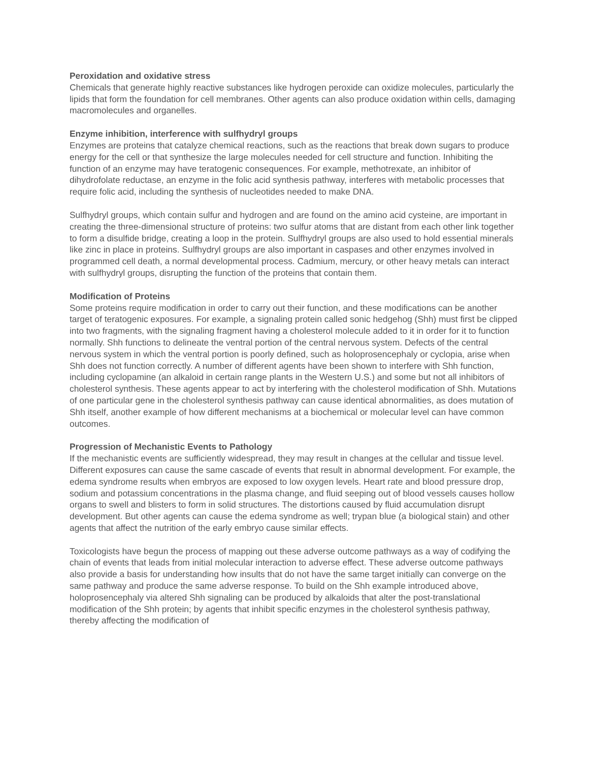Peroxidation and oxidative stress
Chemicals that generate highly reactive substances like hydrogen peroxide can oxidize molecules, particularly the lipids that form the foundation for cell membranes. Other agents can also produce oxidation within cells, damaging macromolecules and organelles.
Enzyme inhibition, interference with sulfhydryl groups
Enzymes are proteins that catalyze chemical reactions, such as the reactions that break down sugars to produce energy for the cell or that synthesize the large molecules needed for cell structure and function. Inhibiting the function of an enzyme may have teratogenic consequences. For example, methotrexate, an inhibitor of dihydrofolate reductase, an enzyme in the folic acid synthesis pathway, interferes with metabolic processes that require folic acid, including the synthesis of nucleotides needed to make DNA.
Sulfhydryl groups, which contain sulfur and hydrogen and are found on the amino acid cysteine, are important in creating the three-dimensional structure of proteins: two sulfur atoms that are distant from each other link together to form a disulfide bridge, creating a loop in the protein. Sulfhydryl groups are also used to hold essential minerals like zinc in place in proteins. Sulfhydryl groups are also important in caspases and other enzymes involved in programmed cell death, a normal developmental process. Cadmium, mercury, or other heavy metals can interact with sulfhydryl groups, disrupting the function of the proteins that contain them.
Modification of Proteins
Some proteins require modification in order to carry out their function, and these modifications can be another target of teratogenic exposures. For example, a signaling protein called sonic hedgehog (Shh) must first be clipped into two fragments, with the signaling fragment having a cholesterol molecule added to it in order for it to function normally. Shh functions to delineate the ventral portion of the central nervous system. Defects of the central nervous system in which the ventral portion is poorly defined, such as holoprosencephaly or cyclopia, arise when Shh does not function correctly. A number of different agents have been shown to interfere with Shh function, including cyclopamine (an alkaloid in certain range plants in the Western U.S.) and some but not all inhibitors of cholesterol synthesis. These agents appear to act by interfering with the cholesterol modification of Shh. Mutations of one particular gene in the cholesterol synthesis pathway can cause identical abnormalities, as does mutation of Shh itself, another example of how different mechanisms at a biochemical or molecular level can have common outcomes.
Progression of Mechanistic Events to Pathology
If the mechanistic events are sufficiently widespread, they may result in changes at the cellular and tissue level. Different exposures can cause the same cascade of events that result in abnormal development. For example, the edema syndrome results when embryos are exposed to low oxygen levels. Heart rate and blood pressure drop, sodium and potassium concentrations in the plasma change, and fluid seeping out of blood vessels causes hollow organs to swell and blisters to form in solid structures. The distortions caused by fluid accumulation disrupt development. But other agents can cause the edema syndrome as well; trypan blue (a biological stain) and other agents that affect the nutrition of the early embryo cause similar effects.
Toxicologists have begun the process of mapping out these adverse outcome pathways as a way of codifying the chain of events that leads from initial molecular interaction to adverse effect. These adverse outcome pathways also provide a basis for understanding how insults that do not have the same target initially can converge on the same pathway and produce the same adverse response. To build on the Shh example introduced above, holoprosencephaly via altered Shh signaling can be produced by alkaloids that alter the post-translational modification of the Shh protein; by agents that inhibit specific enzymes in the cholesterol synthesis pathway, thereby affecting the modification of